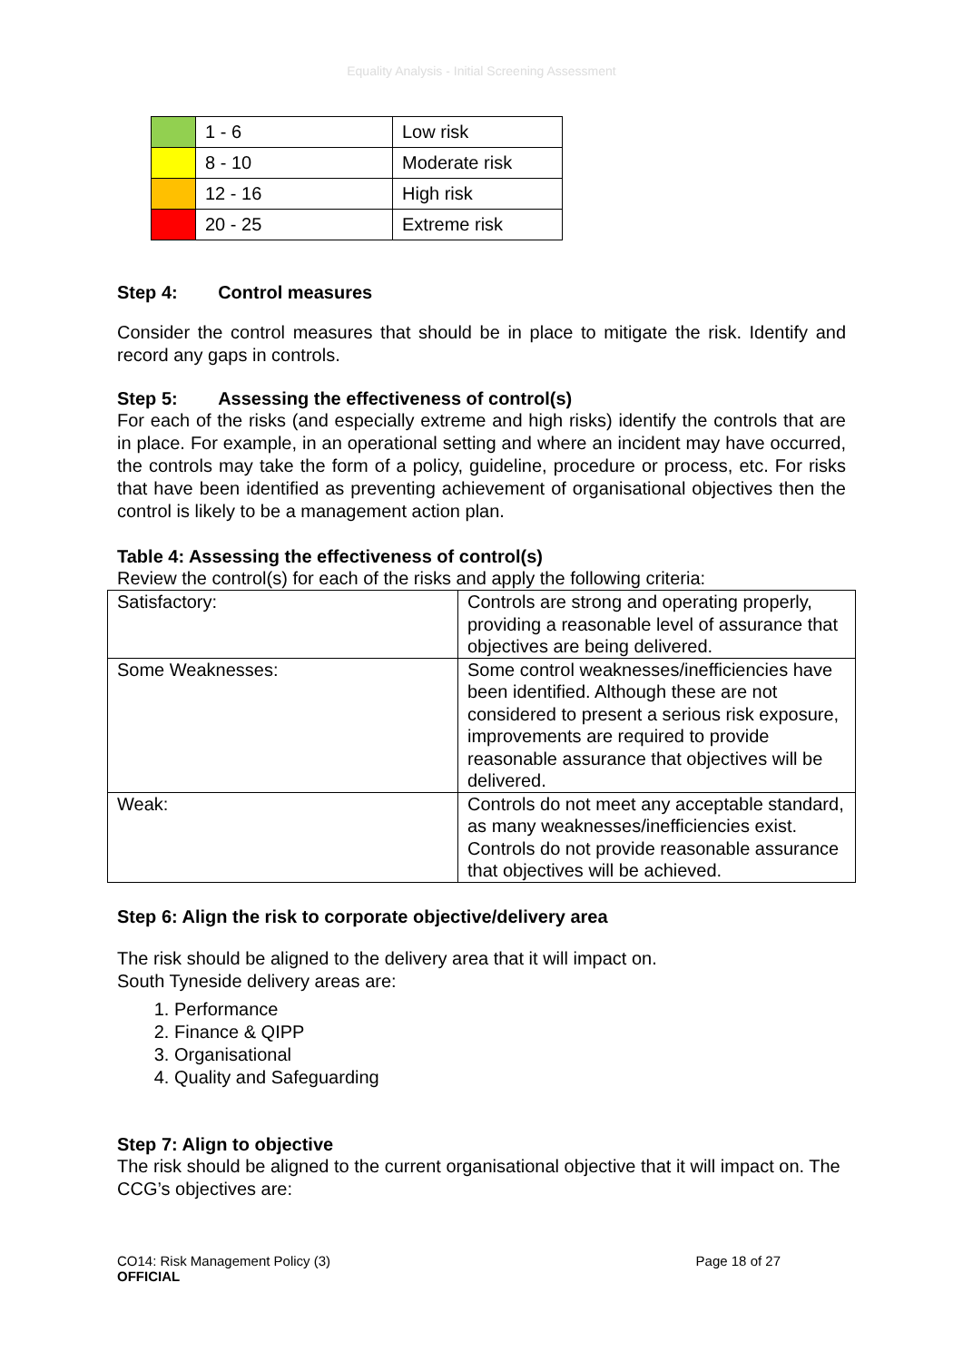Equality Analysis - Initial Screening Assessment
| | 1 - 6 | Low risk |
| | 8 - 10 | Moderate risk |
| | 12 - 16 | High risk |
| | 20 - 25 | Extreme risk |
Step 4: Control measures
Consider the control measures that should be in place to mitigate the risk. Identify and record any gaps in controls.
Step 5: Assessing the effectiveness of control(s)
For each of the risks (and especially extreme and high risks) identify the controls that are in place. For example, in an operational setting and where an incident may have occurred, the controls may take the form of a policy, guideline, procedure or process, etc. For risks that have been identified as preventing achievement of organisational objectives then the control is likely to be a management action plan.
Table 4: Assessing the effectiveness of control(s)
Review the control(s) for each of the risks and apply the following criteria:
| Satisfactory: | Controls are strong and operating properly, providing a reasonable level of assurance that objectives are being delivered. |
| Some Weaknesses: | Some control weaknesses/inefficiencies have been identified. Although these are not considered to present a serious risk exposure, improvements are required to provide reasonable assurance that objectives will be delivered. |
| Weak: | Controls do not meet any acceptable standard, as many weaknesses/inefficiencies exist. Controls do not provide reasonable assurance that objectives will be achieved. |
Step 6: Align the risk to corporate objective/delivery area
The risk should be aligned to the delivery area that it will impact on.
South Tyneside delivery areas are:
1. Performance
2. Finance & QIPP
3. Organisational
4. Quality and Safeguarding
Step 7: Align to objective
The risk should be aligned to the current organisational objective that it will impact on. The CCG’s objectives are:
CO14: Risk Management Policy (3) Page 18 of 27
OFFICIAL